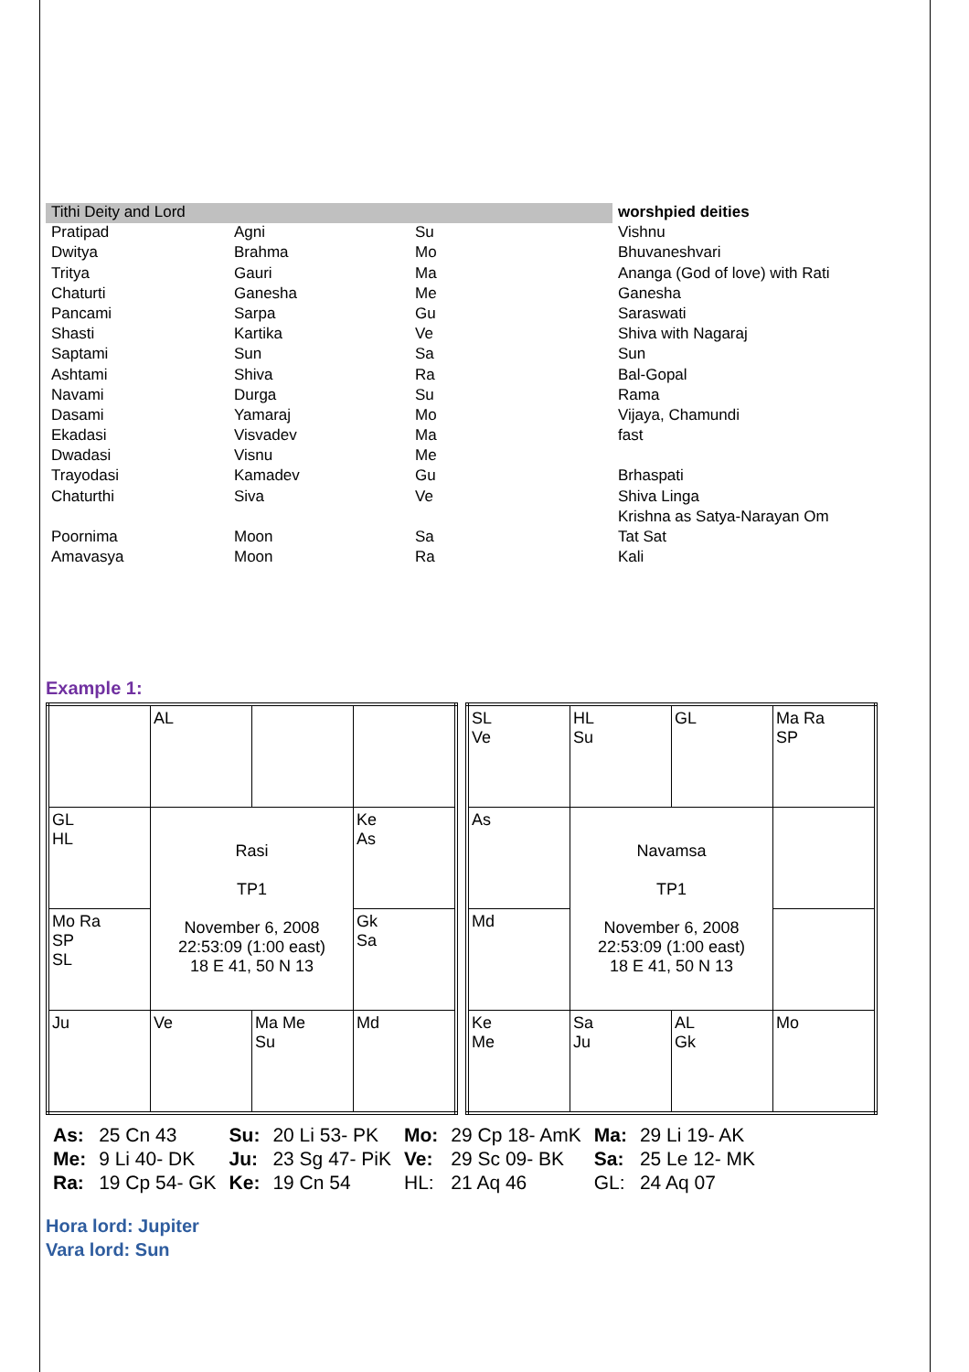| Tithi Deity and Lord | | | worshpied deities |
| Pratipad | Agni | Su | Vishnu |
| Dwitya | Brahma | Mo | Bhuvaneshvari |
| Tritya | Gauri | Ma | Ananga (God of love) with Rati |
| Chaturti | Ganesha | Me | Ganesha |
| Pancami | Sarpa | Gu | Saraswati |
| Shasti | Kartika | Ve | Shiva with Nagaraj |
| Saptami | Sun | Sa | Sun |
| Ashtami | Shiva | Ra | Bal-Gopal |
| Navami | Durga | Su | Rama |
| Dasami | Yamaraj | Mo | Vijaya, Chamundi |
| Ekadasi | Visvadev | Ma | fast |
| Dwadasi | Visnu | Me | |
| Trayodasi | Kamadev | Gu | Brhaspati |
| Chaturthi | Siva | Ve | Shiva Linga |
| | | | Krishna as Satya-Narayan Om |
| Poornima | Moon | Sa | Tat Sat |
| Amavasya | Moon | Ra | Kali |
Example 1:
| | AL | | |
| GL HL | Rasi TP1 November 6, 2008 22:53:09 (1:00 east) 18 E 41, 50 N 13 | | Ke As |
| Mo Ra SP SL | | | Gk Sa |
| Ju | Ve | Ma Me Su | Md |
| SL Ve | HL Su | GL | Ma Ra SP |
| As | Navamsa TP1 November 6, 2008 22:53:09 (1:00 east) 18 E 41, 50 N 13 | | |
| Md | | | |
| Ke Me | Sa Ju | AL Gk | Mo |
| As: | 25 Cn 43 | Su: | 20 Li 53- PK | Mo: | 29 Cp 18- AmK | Ma: | 29 Li 19- AK |
| Me: | 9 Li 40- DK | Ju: | 23 Sg 47- PiK | Ve: | 29 Sc 09- BK | Sa: | 25 Le 12- MK |
| Ra: | 19 Cp 54- GK | Ke: | 19 Cn 54 | HL: | 21 Aq 46 | GL: | 24 Aq 07 |
Hora lord: Jupiter
Vara lord: Sun